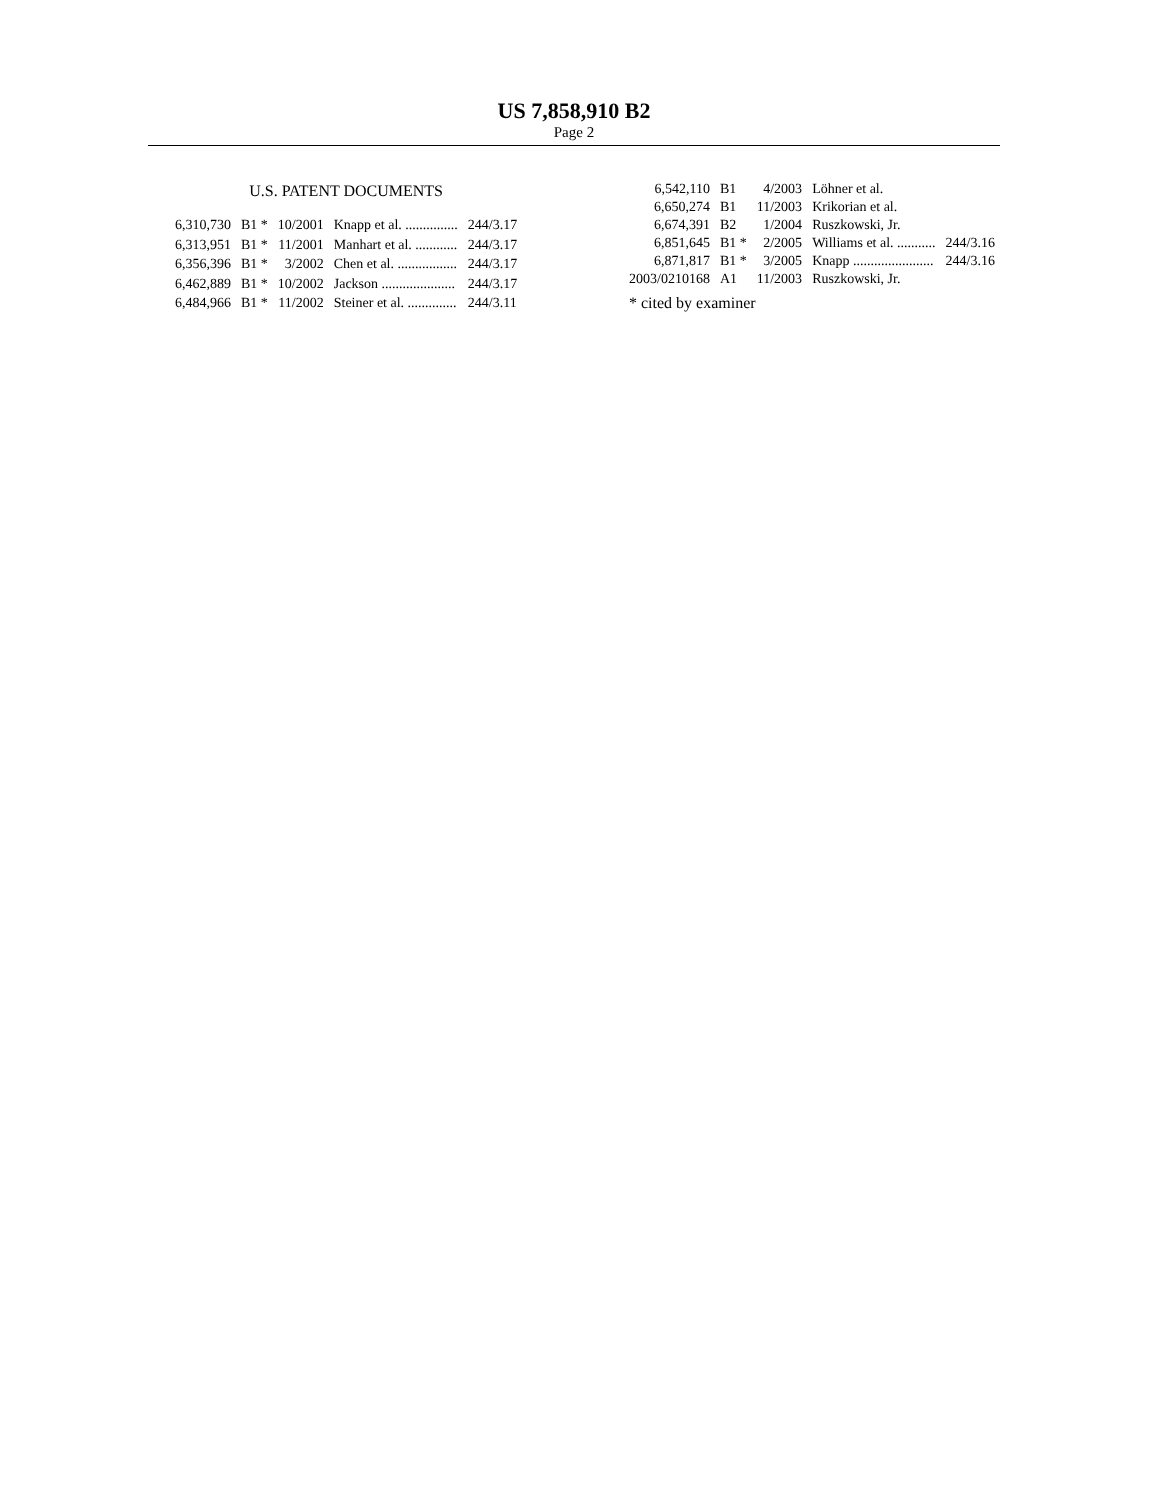US 7,858,910 B2
Page 2
| U.S. PATENT DOCUMENTS | | | | |
| 6,310,730 | B1 * | 10/2001 | Knapp et al. ............... | 244/3.17 |
| 6,313,951 | B1 * | 11/2001 | Manhart et al. ............ | 244/3.17 |
| 6,356,396 | B1 * | 3/2002 | Chen et al. ................. | 244/3.17 |
| 6,462,889 | B1 * | 10/2002 | Jackson ..................... | 244/3.17 |
| 6,484,966 | B1 * | 11/2002 | Steiner et al. .............. | 244/3.11 |
| 6,542,110 | B1 | 4/2003 | Löhner et al. | |
| 6,650,274 | B1 | 11/2003 | Krikorian et al. | |
| 6,674,391 | B2 | 1/2004 | Ruszkowski, Jr. | |
| 6,851,645 | B1 * | 2/2005 | Williams et al. ........... | 244/3.16 |
| 6,871,817 | B1 * | 3/2005 | Knapp ....................... | 244/3.16 |
| 2003/0210168 | A1 | 11/2003 | Ruszkowski, Jr. | |
| * cited by examiner | | | | |